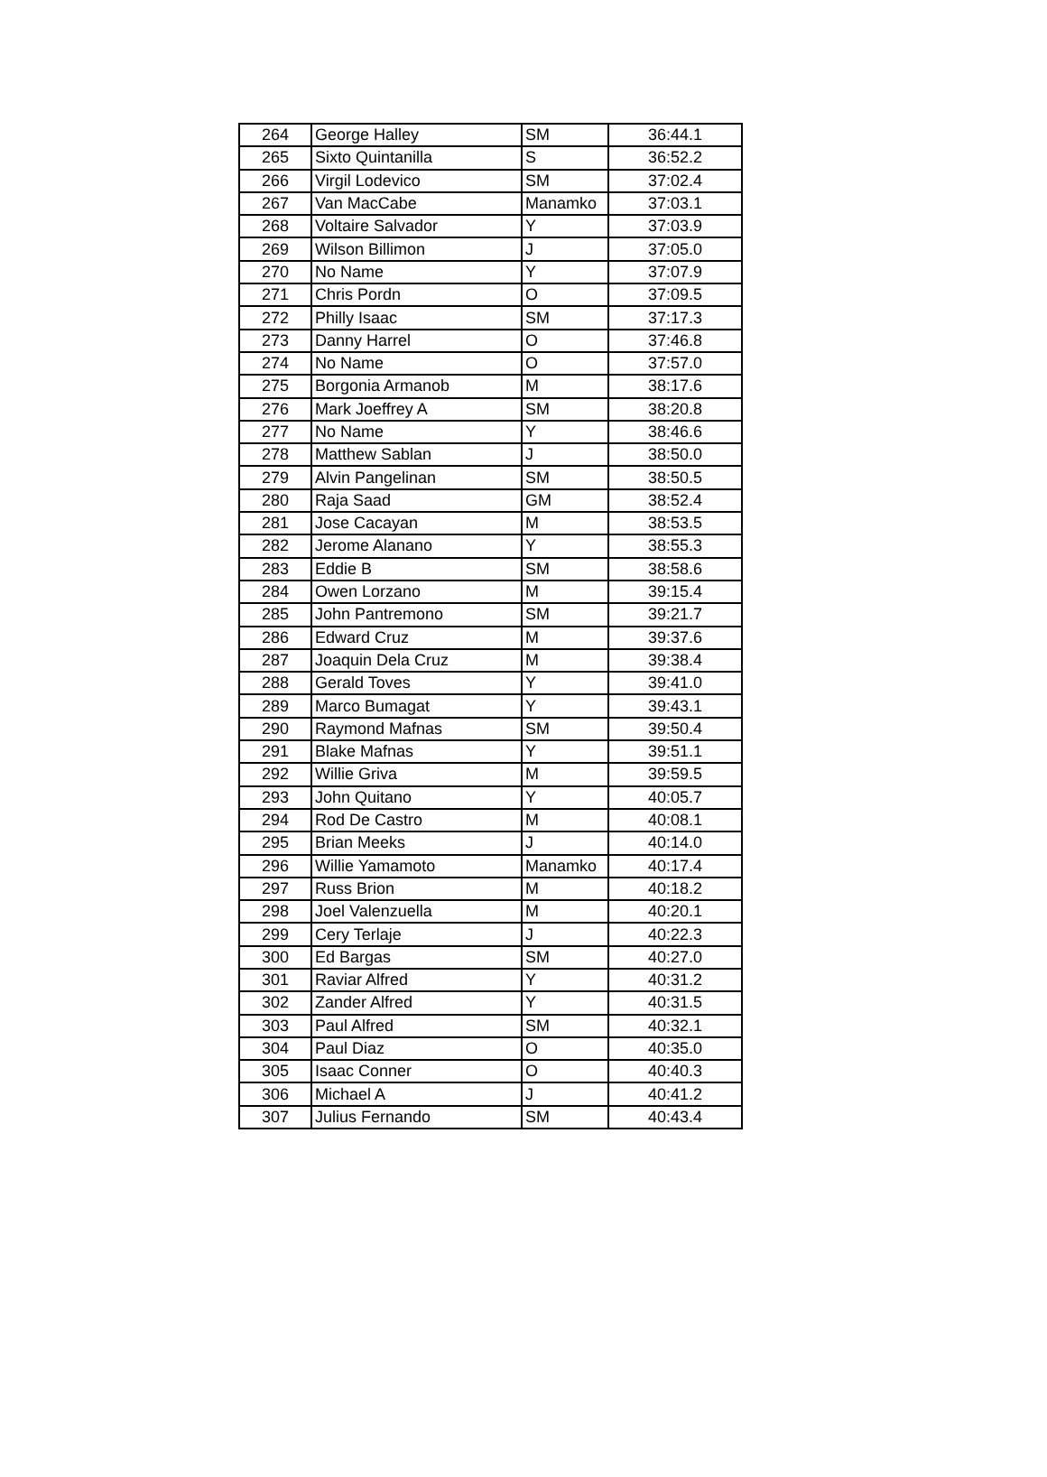| 264 | George Halley | SM | 36:44.1 |
| 265 | Sixto Quintanilla | S | 36:52.2 |
| 266 | Virgil Lodevico | SM | 37:02.4 |
| 267 | Van MacCabe | Manamko | 37:03.1 |
| 268 | Voltaire Salvador | Y | 37:03.9 |
| 269 | Wilson Billimon | J | 37:05.0 |
| 270 | No Name | Y | 37:07.9 |
| 271 | Chris Pordn | O | 37:09.5 |
| 272 | Philly Isaac | SM | 37:17.3 |
| 273 | Danny Harrel | O | 37:46.8 |
| 274 | No Name | O | 37:57.0 |
| 275 | Borgonia Armanob | M | 38:17.6 |
| 276 | Mark Joeffrey A | SM | 38:20.8 |
| 277 | No Name | Y | 38:46.6 |
| 278 | Matthew Sablan | J | 38:50.0 |
| 279 | Alvin Pangelinan | SM | 38:50.5 |
| 280 | Raja Saad | GM | 38:52.4 |
| 281 | Jose Cacayan | M | 38:53.5 |
| 282 | Jerome Alanano | Y | 38:55.3 |
| 283 | Eddie B | SM | 38:58.6 |
| 284 | Owen Lorzano | M | 39:15.4 |
| 285 | John Pantremono | SM | 39:21.7 |
| 286 | Edward Cruz | M | 39:37.6 |
| 287 | Joaquin Dela Cruz | M | 39:38.4 |
| 288 | Gerald Toves | Y | 39:41.0 |
| 289 | Marco Bumagat | Y | 39:43.1 |
| 290 | Raymond Mafnas | SM | 39:50.4 |
| 291 | Blake Mafnas | Y | 39:51.1 |
| 292 | Willie Griva | M | 39:59.5 |
| 293 | John Quitano | Y | 40:05.7 |
| 294 | Rod De Castro | M | 40:08.1 |
| 295 | Brian Meeks | J | 40:14.0 |
| 296 | Willie Yamamoto | Manamko | 40:17.4 |
| 297 | Russ Brion | M | 40:18.2 |
| 298 | Joel Valenzuella | M | 40:20.1 |
| 299 | Cery Terlaje | J | 40:22.3 |
| 300 | Ed Bargas | SM | 40:27.0 |
| 301 | Raviar Alfred | Y | 40:31.2 |
| 302 | Zander Alfred | Y | 40:31.5 |
| 303 | Paul Alfred | SM | 40:32.1 |
| 304 | Paul Diaz | O | 40:35.0 |
| 305 | Isaac Conner | O | 40:40.3 |
| 306 | Michael A | J | 40:41.2 |
| 307 | Julius Fernando | SM | 40:43.4 |